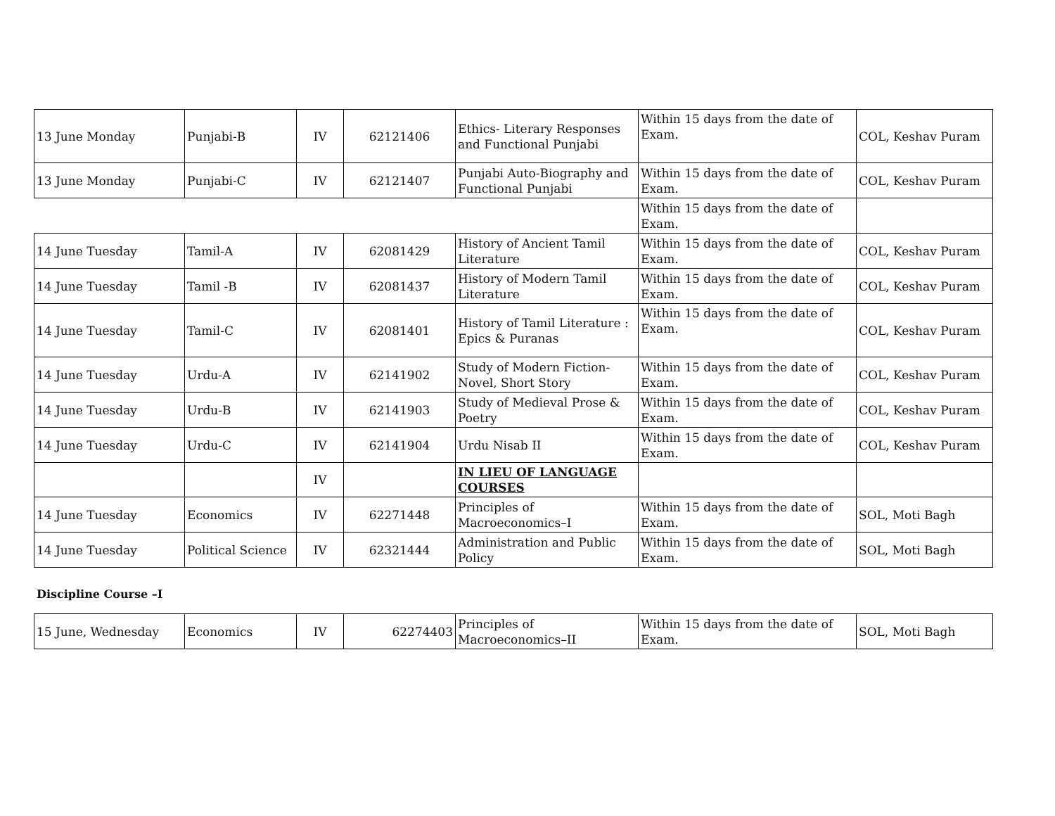| 13 June Monday | Punjabi-B | IV | 62121406 | Ethics- Literary Responses and Functional Punjabi | Within 15 days from the date of Exam. | COL, Keshav Puram |
| 13 June Monday | Punjabi-C | IV | 62121407 | Punjabi Auto-Biography and Functional Punjabi | Within 15 days from the date of Exam. | COL, Keshav Puram |
| | | | | | Within 15 days from the date of Exam. | |
| 14 June Tuesday | Tamil-A | IV | 62081429 | History of Ancient Tamil Literature | Within 15 days from the date of Exam. | COL, Keshav Puram |
| 14 June Tuesday | Tamil -B | IV | 62081437 | History of Modern Tamil Literature | Within 15 days from the date of Exam. | COL, Keshav Puram |
| 14 June Tuesday | Tamil-C | IV | 62081401 | History of Tamil Literature : Epics & Puranas | Within 15 days from the date of Exam. | COL, Keshav Puram |
| 14 June Tuesday | Urdu-A | IV | 62141902 | Study of Modern Fiction- Novel, Short Story | Within 15 days from the date of Exam. | COL, Keshav Puram |
| 14 June Tuesday | Urdu-B | IV | 62141903 | Study of Medieval Prose & Poetry | Within 15 days from the date of Exam. | COL, Keshav Puram |
| 14 June Tuesday | Urdu-C | IV | 62141904 | Urdu Nisab II | Within 15 days from the date of Exam. | COL, Keshav Puram |
| | | IV | | IN LIEU OF LANGUAGE COURSES | | |
| 14 June Tuesday | Economics | IV | 62271448 | Principles of Macroeconomics–I | Within 15 days from the date of Exam. | SOL, Moti Bagh |
| 14 June Tuesday | Political Science | IV | 62321444 | Administration and Public Policy | Within 15 days from the date of Exam. | SOL, Moti Bagh |
Discipline Course –I
| 15 June, Wednesday | Economics | IV | 62274403 | Principles of Macroeconomics–II | Within 15 days from the date of Exam. | SOL, Moti Bagh |